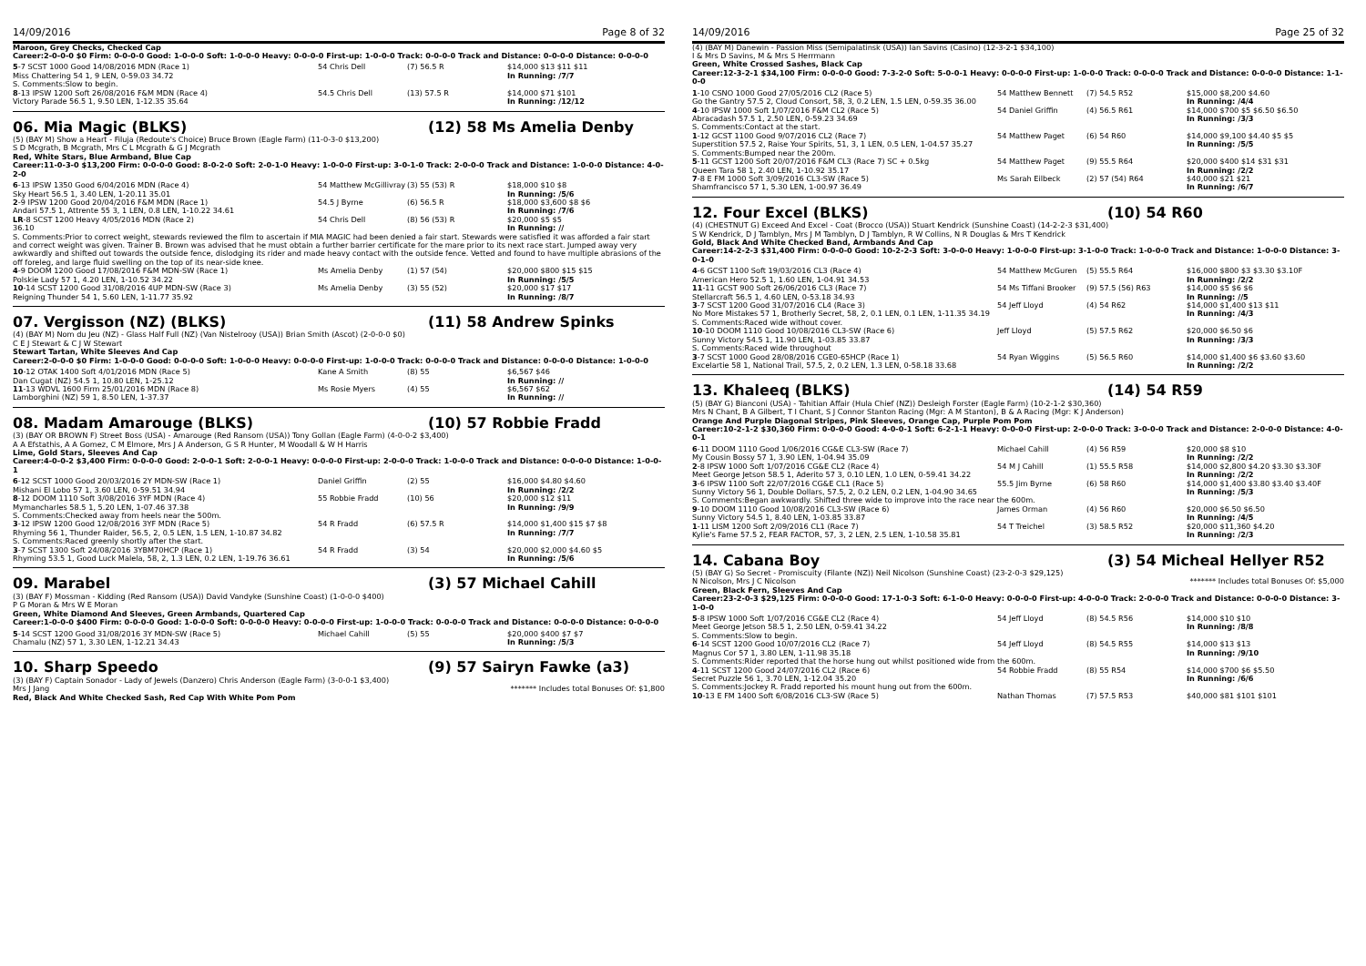14/09/2016 Page 8 of 32
Maroon, Grey Checks, Checked Cap
Career:2-0-0-0 $0 Firm: 0-0-0-0 Good: 1-0-0-0 Soft: 1-0-0-0 Heavy: 0-0-0-0 First-up: 1-0-0-0 Track: 0-0-0-0 Track and Distance: 0-0-0-0 Distance: 0-0-0-0
| 5 -7 SCST 1000 Good 14/08/2016 MDN (Race 1) | 54 Chris Dell | (7) 56.5 R | $14,000 $13 $11 $11 |
| Miss Chattering 54 1, 9 LEN, 0-59.03 34.72 | | | In Running: /7/7 |
| S. Comments:Slow to begin. | | | |
| 8 -13 IPSW 1200 Soft 26/08/2016 F&M MDN (Race 4) | 54.5 Chris Dell | (13) 57.5 R | $14,000 $71 $101 |
| Victory Parade 56.5 1, 9.50 LEN, 1-12.35 35.64 | | | In Running: /12/12 |
06. Mia Magic (BLKS) (12) 58 Ms Amelia Denby
(5) (BAY M) Show a Heart - Filuja (Redoute's Choice) Bruce Brown (Eagle Farm) (11-0-3-0 $13,200)
S D Mcgrath, B Mcgrath, Mrs C L Mcgrath & G J Mcgrath
Red, White Stars, Blue Armband, Blue Cap
Career:11-0-3-0 $13,200 Firm: 0-0-0-0 Good: 8-0-2-0 Soft: 2-0-1-0 Heavy: 1-0-0-0 First-up: 3-0-1-0 Track: 2-0-0-0 Track and Distance: 1-0-0-0 Distance: 4-0-2-0
| 6 -13 IPSW 1350 Good 6/04/2016 MDN (Race 4) | 54 Matthew McGillivray | (3) 55 (53) R | $18,000 $10 $8 |
| Sky Heart 56.5 1, 3.40 LEN, 1-20.11 35.01 | | | In Running: /5/6 |
| 2 -9 IPSW 1200 Good 20/04/2016 F&M MDN (Race 1) | 54.5 J Byrne | (6) 56.5 R | $18,000 $3,600 $8 $6 |
| Andari 57.5 1, Attrente 55 3, 1 LEN, 0.8 LEN, 1-10.22 34.61 | | | In Running: /7/6 |
| LR -8 SCST 1200 Heavy 4/05/2016 MDN (Race 2) 36.10 | 54 Chris Dell | (8) 56 (53) R | $20,000 $5 $5 In Running: // |
| S. Comments:Prior to correct weight, stewards reviewed the film to ascertain if MIA MAGIC had been denied a fair start. Stewards were satisfied it was afforded a fair start and correct weight was given. Trainer B. Brown was advised that he must obtain a further barrier certificate for the mare prior to its next race start. Jumped away very awkwardly and shifted out towards the outside fence, dislodging its rider and made heavy contact with the outside fence. Vetted and found to have multiple abrasions of the off foreleg, and large fluid swelling on the top of its near-side knee. | | | |
| 4 -9 DOOM 1200 Good 17/08/2016 F&M MDN-SW (Race 1) | Ms Amelia Denby | (1) 57 (54) | $20,000 $800 $15 $15 |
| Polskie Lady 57 1, 4.20 LEN, 1-10.52 34.22 | | | In Running: /5/5 |
| 10 -14 SCST 1200 Good 31/08/2016 4UP MDN-SW (Race 3) | Ms Amelia Denby | (3) 55 (52) | $20,000 $17 $17 |
| Reigning Thunder 54 1, 5.60 LEN, 1-11.77 35.92 | | | In Running: /8/7 |
07. Vergisson (NZ) (BLKS) (11) 58 Andrew Spinks
(4) (BAY M) Nom du Jeu (NZ) - Glass Half Full (NZ) (Van Nistelrooy (USA)) Brian Smith (Ascot) (2-0-0-0 $0)
C E J Stewart & C J W Stewart
Stewart Tartan, White Sleeves And Cap
Career:2-0-0-0 $0 Firm: 1-0-0-0 Good: 0-0-0-0 Soft: 1-0-0-0 Heavy: 0-0-0-0 First-up: 1-0-0-0 Track: 0-0-0-0 Track and Distance: 0-0-0-0 Distance: 1-0-0-0
| 10 -12 OTAK 1400 Soft 4/01/2016 MDN (Race 5) | Kane A Smith | (8) 55 | $6,567 $46 |
| Dan Cugat (NZ) 54.5 1, 10.80 LEN, 1-25.12 | | | In Running: // |
| 11 -13 WDVL 1600 Firm 25/01/2016 MDN (Race 8) | Ms Rosie Myers | (4) 55 | $6,567 $62 |
| Lamborghini (NZ) 59 1, 8.50 LEN, 1-37.37 | | | In Running: // |
08. Madam Amarouge (BLKS) (10) 57 Robbie Fradd
(3) (BAY OR BROWN F) Street Boss (USA) - Amarouge (Red Ransom (USA)) Tony Gollan (Eagle Farm) (4-0-0-2 $3,400)
A A Efstathis, A A Gomez, C M Elmore, Mrs J A Anderson, G S R Hunter, M Woodall & W H Harris
Lime, Gold Stars, Sleeves And Cap
Career:4-0-0-2 $3,400 Firm: 0-0-0-0 Good: 2-0-0-1 Soft: 2-0-0-1 Heavy: 0-0-0-0 First-up: 2-0-0-0 Track: 1-0-0-0 Track and Distance: 0-0-0-0 Distance: 1-0-0-1
| 6 -12 SCST 1000 Good 20/03/2016 2Y MDN-SW (Race 1) | Daniel Griffin | (2) 55 | $16,000 $4.80 $4.60 |
| Mishani El Lobo 57 1, 3.60 LEN, 0-59.51 34.94 | | | In Running: /2/2 |
| 8 -12 DOOM 1110 Soft 3/08/2016 3YF MDN (Race 4) | 55 Robbie Fradd | (10) 56 | $20,000 $12 $11 |
| Mymancharles 58.5 1, 5.20 LEN, 1-07.46 37.38 | | | In Running: /9/9 |
| S. Comments:Checked away from heels near the 500m. | | | |
| 3 -12 IPSW 1200 Good 12/08/2016 3YF MDN (Race 5) | 54 R Fradd | (6) 57.5 R | $14,000 $1,400 $15 $7 $8 |
| Rhyming 56 1, Thunder Raider, 56.5, 2, 0.5 LEN, 1.5 LEN, 1-10.87 34.82 | | | In Running: /7/7 |
| S. Comments:Raced greenly shortly after the start. | | | |
| 3 -7 SCST 1300 Soft 24/08/2016 3YBM70HCP (Race 1) | 54 R Fradd | (3) 54 | $20,000 $2,000 $4.60 $5 |
| Rhyming 53.5 1, Good Luck Malela, 58, 2, 1.3 LEN, 0.2 LEN, 1-19.76 36.61 | | | In Running: /5/6 |
09. Marabel (3) 57 Michael Cahill
(3) (BAY F) Mossman - Kidding (Red Ransom (USA)) David Vandyke (Sunshine Coast) (1-0-0-0 $400)
P G Moran & Mrs W E Moran
Green, White Diamond And Sleeves, Green Armbands, Quartered Cap
Career:1-0-0-0 $400 Firm: 0-0-0-0 Good: 1-0-0-0 Soft: 0-0-0-0 Heavy: 0-0-0-0 First-up: 1-0-0-0 Track: 0-0-0-0 Track and Distance: 0-0-0-0 Distance: 0-0-0-0
| 5 -14 SCST 1200 Good 31/08/2016 3Y MDN-SW (Race 5) | Michael Cahill | (5) 55 | $20,000 $400 $7 $7 |
| Chamalu (NZ) 57 1, 3.30 LEN, 1-12.21 34.43 | | | In Running: /5/3 |
10. Sharp Speedo (9) 57 Sairyn Fawke (a3)
(3) (BAY F) Captain Sonador - Lady of Jewels (Danzero) Chris Anderson (Eagle Farm) (3-0-0-1 $3,400)
Mrs J Jang ******* Includes total Bonuses Of: $1,800
Red, Black And White Checked Sash, Red Cap With White Pom Pom
14/09/2016 Page 25 of 32
(4) (BAY M) Danewin - Passion Miss (Semipalatinsk (USA)) Ian Savins (Casino) (12-3-2-1 $34,100)
I & Mrs D Savins, M & Mrs S Herrmann
Green, White Crossed Sashes, Black Cap
Career:12-3-2-1 $34,100 Firm: 0-0-0-0 Good: 7-3-2-0 Soft: 5-0-0-1 Heavy: 0-0-0-0 First-up: 1-0-0-0 Track: 0-0-0-0 Track and Distance: 0-0-0-0 Distance: 1-1-0-0
| 1 -10 CSNO 1000 Good 27/05/2016 CL2 (Race 5) | 54 Matthew Bennett | (7) 54.5 R52 | $15,000 $8,200 $4.60 |
| Go the Gantry 57.5 2, Cloud Consort, 58, 3, 0.2 LEN, 1.5 LEN, 0-59.35 36.00 | | | In Running: /4/4 |
| 4 -10 IPSW 1000 Soft 1/07/2016 F&M CL2 (Race 5) | 54 Daniel Griffin | (4) 56.5 R61 | $14,000 $700 $5 $6.50 $6.50 |
| Abracadash 57.5 1, 2.50 LEN, 0-59.23 34.69 | | | In Running: /3/3 |
| S. Comments:Contact at the start. | | | |
| 1 -12 GCST 1100 Good 9/07/2016 CL2 (Race 7) | 54 Matthew Paget | (6) 54 R60 | $14,000 $9,100 $4.40 $5 $5 |
| Superstition 57.5 2, Raise Your Spirits, 51, 3, 1 LEN, 0.5 LEN, 1-04.57 35.27 | | | In Running: /5/5 |
| S. Comments:Bumped near the 200m. | | | |
| 5 -11 GCST 1200 Soft 20/07/2016 F&M CL3 (Race 7) SC + 0.5kg | 54 Matthew Paget | (9) 55.5 R64 | $20,000 $400 $14 $31 $31 |
| Queen Tara 58 1, 2.40 LEN, 1-10.92 35.17 | | | In Running: /2/2 |
| 7 -8 E FM 1000 Soft 3/09/2016 CL3-SW (Race 5) | Ms Sarah Eilbeck | (2) 57 (54) R64 | $40,000 $21 $21 |
| Shamfrancisco 57 1, 5.30 LEN, 1-00.97 36.49 | | | In Running: /6/7 |
12. Four Excel (BLKS) (10) 54 R60
(4) (CHESTNUT G) Exceed And Excel - Coat (Brocco (USA)) Stuart Kendrick (Sunshine Coast) (14-2-2-3 $31,400)
S W Kendrick, D J Tamblyn, Mrs J M Tamblyn, D J Tamblyn, R W Collins, N R Douglas & Mrs T Kendrick
Gold, Black And White Checked Band, Armbands And Cap
Career:14-2-2-3 $31,400 Firm: 0-0-0-0 Good: 10-2-2-3 Soft: 3-0-0-0 Heavy: 1-0-0-0 First-up: 3-1-0-0 Track: 1-0-0-0 Track and Distance: 1-0-0-0 Distance: 3-0-1-0
| 4 -6 GCST 1100 Soft 19/03/2016 CL3 (Race 4) | 54 Matthew McGuren | (5) 55.5 R64 | $16,000 $800 $3 $3.30 $3.10F |
| American Hero 52.5 1, 1.60 LEN, 1-04.91 34.53 | | | In Running: /2/2 |
| 11 -11 GCST 900 Soft 26/06/2016 CL3 (Race 7) | 54 Ms Tiffani Brooker | (9) 57.5 (56) R63 | $14,000 $5 $6 $6 |
| Stellarcraft 56.5 1, 4.60 LEN, 0-53.18 34.93 | | | In Running: //5 |
| 3 -7 SCST 1200 Good 31/07/2016 CL4 (Race 3) | 54 Jeff Lloyd | (4) 54 R62 | $14,000 $1,400 $13 $11 |
| No More Mistakes 57 1, Brotherly Secret, 58, 2, 0.1 LEN, 0.1 LEN, 1-11.35 34.19 | | | In Running: /4/3 |
| S. Comments:Raced wide without cover. | | | |
| 10 -10 DOOM 1110 Good 10/08/2016 CL3-SW (Race 6) | Jeff Lloyd | (5) 57.5 R62 | $20,000 $6.50 $6 |
| Sunny Victory 54.5 1, 11.90 LEN, 1-03.85 33.87 | | | In Running: /3/3 |
| S. Comments:Raced wide throughout | | | |
| 3 -7 SCST 1000 Good 28/08/2016 CGE0-65HCP (Race 1) | 54 Ryan Wiggins | (5) 56.5 R60 | $14,000 $1,400 $6 $3.60 $3.60 |
| Excelartie 58 1, National Trail, 57.5, 2, 0.2 LEN, 1.3 LEN, 0-58.18 33.68 | | | In Running: /2/2 |
13. Khaleeq (BLKS) (14) 54 R59
(5) (BAY G) Bianconi (USA) - Tahitian Affair (Hula Chief (NZ)) Desleigh Forster (Eagle Farm) (10-2-1-2 $30,360)
Mrs N Chant, B A Gilbert, T I Chant, S J Connor Stanton Racing (Mgr: A M Stanton), B & A Racing (Mgr: K J Anderson)
Orange And Purple Diagonal Stripes, Pink Sleeves, Orange Cap, Purple Pom Pom
Career:10-2-1-2 $30,360 Firm: 0-0-0-0 Good: 4-0-0-1 Soft: 6-2-1-1 Heavy: 0-0-0-0 First-up: 2-0-0-0 Track: 3-0-0-0 Track and Distance: 2-0-0-0 Distance: 4-0-0-1
| 6 -11 DOOM 1110 Good 1/06/2016 CG&E CL3-SW (Race 7) | Michael Cahill | (4) 56 R59 | $20,000 $8 $10 |
| My Cousin Bossy 57 1, 3.90 LEN, 1-04.94 35.09 | | | In Running: /2/2 |
| 2 -8 IPSW 1000 Soft 1/07/2016 CG&E CL2 (Race 4) | 54 M J Cahill | (1) 55.5 R58 | $14,000 $2,800 $4.20 $3.30 $3.30F |
| Meet George Jetson 58.5 1, Aderito 57 3, 0.10 LEN, 1.0 LEN, 0-59.41 34.22 | | | In Running: /2/2 |
| 3 -6 IPSW 1100 Soft 22/07/2016 CG&E CL1 (Race 5) | 55.5 Jim Byrne | (6) 58 R60 | $14,000 $1,400 $3.80 $3.40 $3.40F |
| Sunny Victory 56 1, Double Dollars, 57.5, 2, 0.2 LEN, 0.2 LEN, 1-04.90 34.65 | | | In Running: /5/3 |
| S. Comments:Began awkwardly. Shifted three wide to improve into the race near the 600m. | | | |
| 9 -10 DOOM 1110 Good 10/08/2016 CL3-SW (Race 6) | James Orman | (4) 56 R60 | $20,000 $6.50 $6.50 |
| Sunny Victory 54.5 1, 8.40 LEN, 1-03.85 33.87 | | | In Running: /4/5 |
| 1 -11 LISM 1200 Soft 2/09/2016 CL1 (Race 7) | 54 T Treichel | (3) 58.5 R52 | $20,000 $11,360 $4.20 |
| Kylie's Fame 57.5 2, FEAR FACTOR, 57, 3, 2 LEN, 2.5 LEN, 1-10.58 35.81 | | | In Running: /2/3 |
14. Cabana Boy (3) 54 Micheal Hellyer R52
(5) (BAY G) So Secret - Promiscuity (Filante (NZ)) Neil Nicolson (Sunshine Coast) (23-2-0-3 $29,125)
N Nicolson, Mrs J C Nicolson ******* Includes total Bonuses Of: $5,000
Green, Black Fern, Sleeves And Cap
Career:23-2-0-3 $29,125 Firm: 0-0-0-0 Good: 17-1-0-3 Soft: 6-1-0-0 Heavy: 0-0-0-0 First-up: 4-0-0-0 Track: 2-0-0-0 Track and Distance: 0-0-0-0 Distance: 3-1-0-0
| 5 -8 IPSW 1000 Soft 1/07/2016 CG&E CL2 (Race 4) | 54 Jeff Lloyd | (8) 54.5 R56 | $14,000 $10 $10 |
| Meet George Jetson 58.5 1, 2.50 LEN, 0-59.41 34.22 | | | In Running: /8/8 |
| S. Comments:Slow to begin. | | | |
| 6 -14 SCST 1200 Good 10/07/2016 CL2 (Race 7) | 54 Jeff Lloyd | (8) 54.5 R55 | $14,000 $13 $13 |
| Magnus Cor 57 1, 3.80 LEN, 1-11.98 35.18 | | | In Running: /9/10 |
| S. Comments:Rider reported that the horse hung out whilst positioned wide from the 600m. | | | |
| 4 -11 SCST 1200 Good 24/07/2016 CL2 (Race 6) | 54 Robbie Fradd | (8) 55 R54 | $14,000 $700 $6 $5.50 |
| Secret Puzzle 56 1, 3.70 LEN, 1-12.04 35.20 | | | In Running: /6/6 |
| S. Comments:Jockey R. Fradd reported his mount hung out from the 600m. | | | |
| 10 -13 E FM 1400 Soft 6/08/2016 CL3-SW (Race 5) | Nathan Thomas | (7) 57.5 R53 | $40,000 $81 $101 $101 |